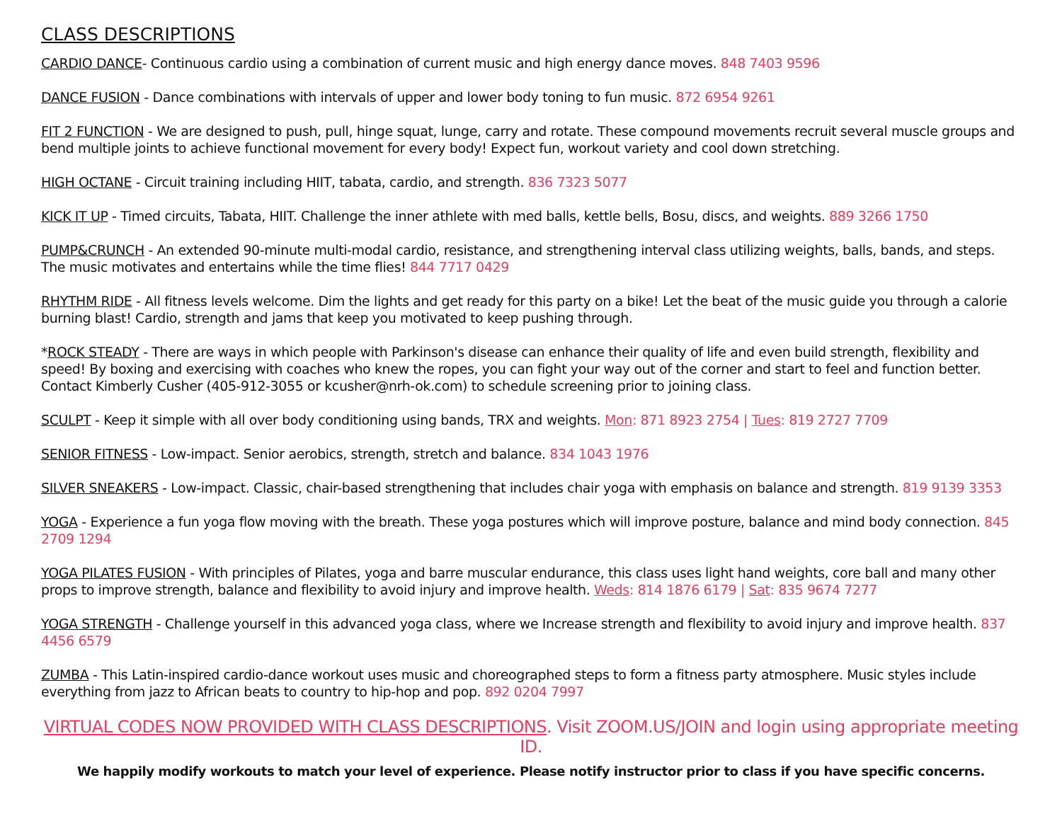CLASS DESCRIPTIONS
CARDIO DANCE- Continuous cardio using a combination of current music and high energy dance moves. 848 7403 9596
DANCE FUSION - Dance combinations with intervals of upper and lower body toning to fun music. 872 6954 9261
FIT 2 FUNCTION - We are designed to push, pull, hinge squat, lunge, carry and rotate. These compound movements recruit several muscle groups and bend multiple joints to achieve functional movement for every body! Expect fun, workout variety and cool down stretching.
HIGH OCTANE - Circuit training including HIIT, tabata, cardio, and strength. 836 7323 5077
KICK IT UP - Timed circuits, Tabata, HIIT. Challenge the inner athlete with med balls, kettle bells, Bosu, discs, and weights. 889 3266 1750
PUMP&CRUNCH - An extended 90-minute multi-modal cardio, resistance, and strengthening interval class utilizing weights, balls, bands, and steps. The music motivates and entertains while the time flies! 844 7717 0429
RHYTHM RIDE - All fitness levels welcome. Dim the lights and get ready for this party on a bike! Let the beat of the music guide you through a calorie burning blast! Cardio, strength and jams that keep you motivated to keep pushing through.
*ROCK STEADY - There are ways in which people with Parkinson's disease can enhance their quality of life and even build strength, flexibility and speed! By boxing and exercising with coaches who knew the ropes, you can fight your way out of the corner and start to feel and function better. Contact Kimberly Cusher (405-912-3055 or kcusher@nrh-ok.com) to schedule screening prior to joining class.
SCULPT - Keep it simple with all over body conditioning using bands, TRX and weights. Mon: 871 8923 2754 | Tues: 819 2727 7709
SENIOR FITNESS - Low-impact. Senior aerobics, strength, stretch and balance. 834 1043 1976
SILVER SNEAKERS - Low-impact. Classic, chair-based strengthening that includes chair yoga with emphasis on balance and strength. 819 9139 3353
YOGA - Experience a fun yoga flow moving with the breath. These yoga postures which will improve posture, balance and mind body connection. 845 2709 1294
YOGA PILATES FUSION - With principles of Pilates, yoga and barre muscular endurance, this class uses light hand weights, core ball and many other props to improve strength, balance and flexibility to avoid injury and improve health. Weds: 814 1876 6179 | Sat: 835 9674 7277
YOGA STRENGTH - Challenge yourself in this advanced yoga class, where we Increase strength and flexibility to avoid injury and improve health. 837 4456 6579
ZUMBA - This Latin-inspired cardio-dance workout uses music and choreographed steps to form a fitness party atmosphere. Music styles include everything from jazz to African beats to country to hip-hop and pop. 892 0204 7997
VIRTUAL CODES NOW PROVIDED WITH CLASS DESCRIPTIONS. Visit ZOOM.US/JOIN and login using appropriate meeting ID.
We happily modify workouts to match your level of experience. Please notify instructor prior to class if you have specific concerns.